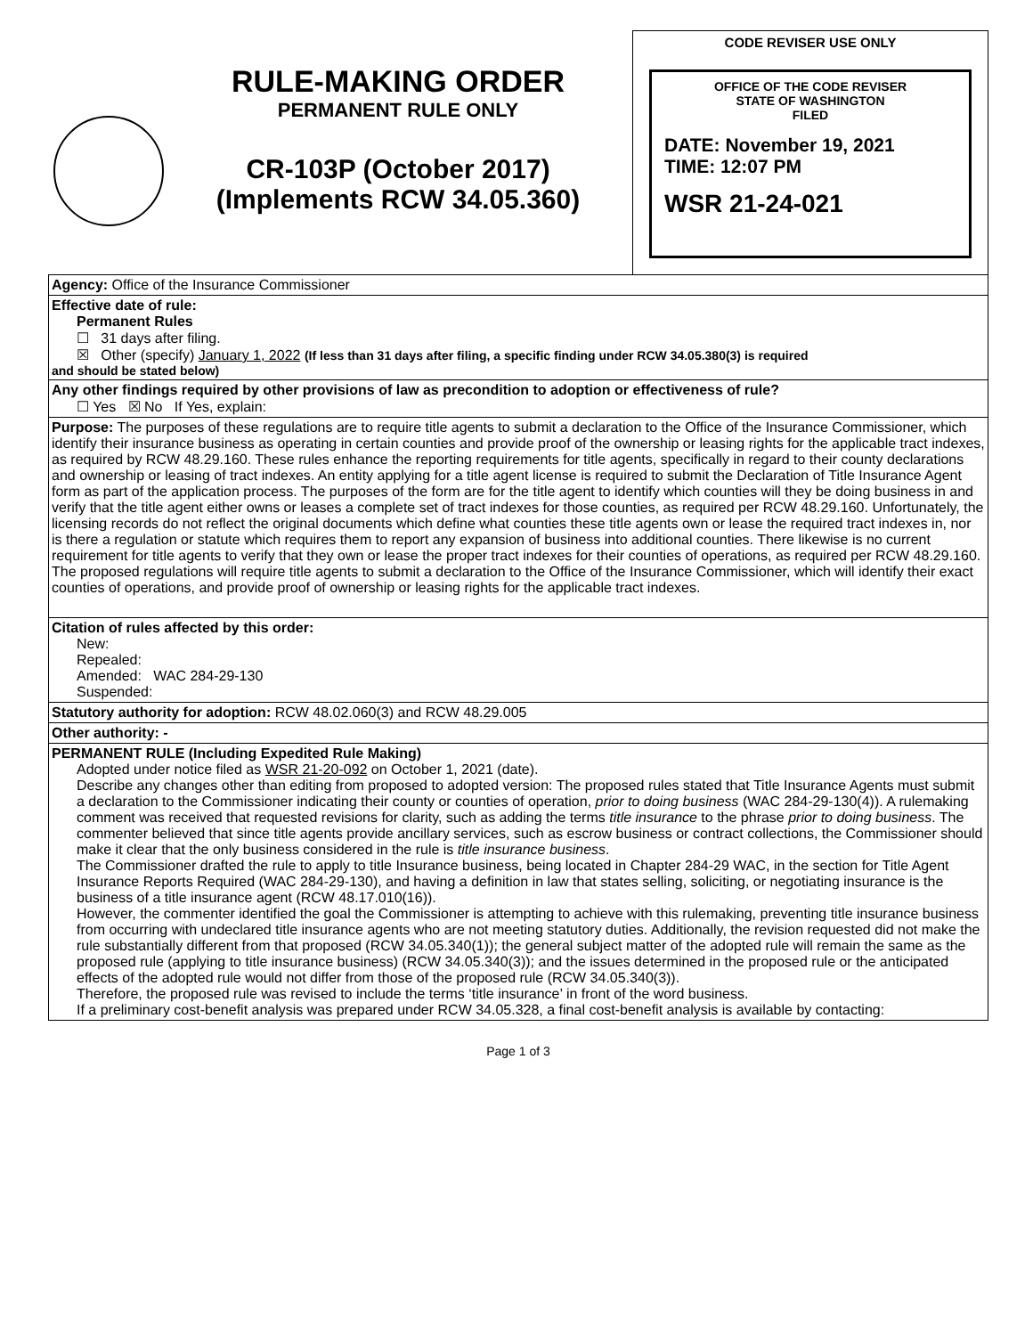RULE-MAKING ORDER
PERMANENT RULE ONLY
CR-103P (October 2017)
(Implements RCW 34.05.360)
CODE REVISER USE ONLY
OFFICE OF THE CODE REVISER
STATE OF WASHINGTON
FILED
DATE: November 19, 2021
TIME: 12:07 PM
WSR 21-24-021
Agency: Office of the Insurance Commissioner
Effective date of rule:
Permanent Rules
☐ 31 days after filing.
☒ Other (specify) January 1, 2022 (If less than 31 days after filing, a specific finding under RCW 34.05.380(3) is required
and should be stated below)
Any other findings required by other provisions of law as precondition to adoption or effectiveness of rule?
☐ Yes ☒ No If Yes, explain:
Purpose: The purposes of these regulations are to require title agents to submit a declaration to the Office of the Insurance Commissioner, which identify their insurance business as operating in certain counties and provide proof of the ownership or leasing rights for the applicable tract indexes, as required by RCW 48.29.160. These rules enhance the reporting requirements for title agents, specifically in regard to their county declarations and ownership or leasing of tract indexes. An entity applying for a title agent license is required to submit the Declaration of Title Insurance Agent form as part of the application process. The purposes of the form are for the title agent to identify which counties will they be doing business in and verify that the title agent either owns or leases a complete set of tract indexes for those counties, as required per RCW 48.29.160. Unfortunately, the licensing records do not reflect the original documents which define what counties these title agents own or lease the required tract indexes in, nor is there a regulation or statute which requires them to report any expansion of business into additional counties. There likewise is no current requirement for title agents to verify that they own or lease the proper tract indexes for their counties of operations, as required per RCW 48.29.160. The proposed regulations will require title agents to submit a declaration to the Office of the Insurance Commissioner, which will identify their exact counties of operations, and provide proof of ownership or leasing rights for the applicable tract indexes.
Citation of rules affected by this order:
New:
Repealed:
Amended: WAC 284-29-130
Suspended:
Statutory authority for adoption: RCW 48.02.060(3) and RCW 48.29.005
Other authority: -
PERMANENT RULE (Including Expedited Rule Making)
Adopted under notice filed as WSR 21-20-092 on October 1, 2021 (date).
Describe any changes other than editing from proposed to adopted version: The proposed rules stated that Title Insurance Agents must submit a declaration to the Commissioner indicating their county or counties of operation, prior to doing business (WAC 284-29-130(4)). A rulemaking comment was received that requested revisions for clarity, such as adding the terms title insurance to the phrase prior to doing business. The commenter believed that since title agents provide ancillary services, such as escrow business or contract collections, the Commissioner should make it clear that the only business considered in the rule is title insurance business.
The Commissioner drafted the rule to apply to title Insurance business, being located in Chapter 284-29 WAC, in the section for Title Agent Insurance Reports Required (WAC 284-29-130), and having a definition in law that states selling, soliciting, or negotiating insurance is the business of a title insurance agent (RCW 48.17.010(16)).
However, the commenter identified the goal the Commissioner is attempting to achieve with this rulemaking, preventing title insurance business from occurring with undeclared title insurance agents who are not meeting statutory duties. Additionally, the revision requested did not make the rule substantially different from that proposed (RCW 34.05.340(1)); the general subject matter of the adopted rule will remain the same as the proposed rule (applying to title insurance business) (RCW 34.05.340(3)); and the issues determined in the proposed rule or the anticipated effects of the adopted rule would not differ from those of the proposed rule (RCW 34.05.340(3)).
Therefore, the proposed rule was revised to include the terms ‘title insurance’ in front of the word business.
If a preliminary cost-benefit analysis was prepared under RCW 34.05.328, a final cost-benefit analysis is available by contacting:
Page 1 of 3